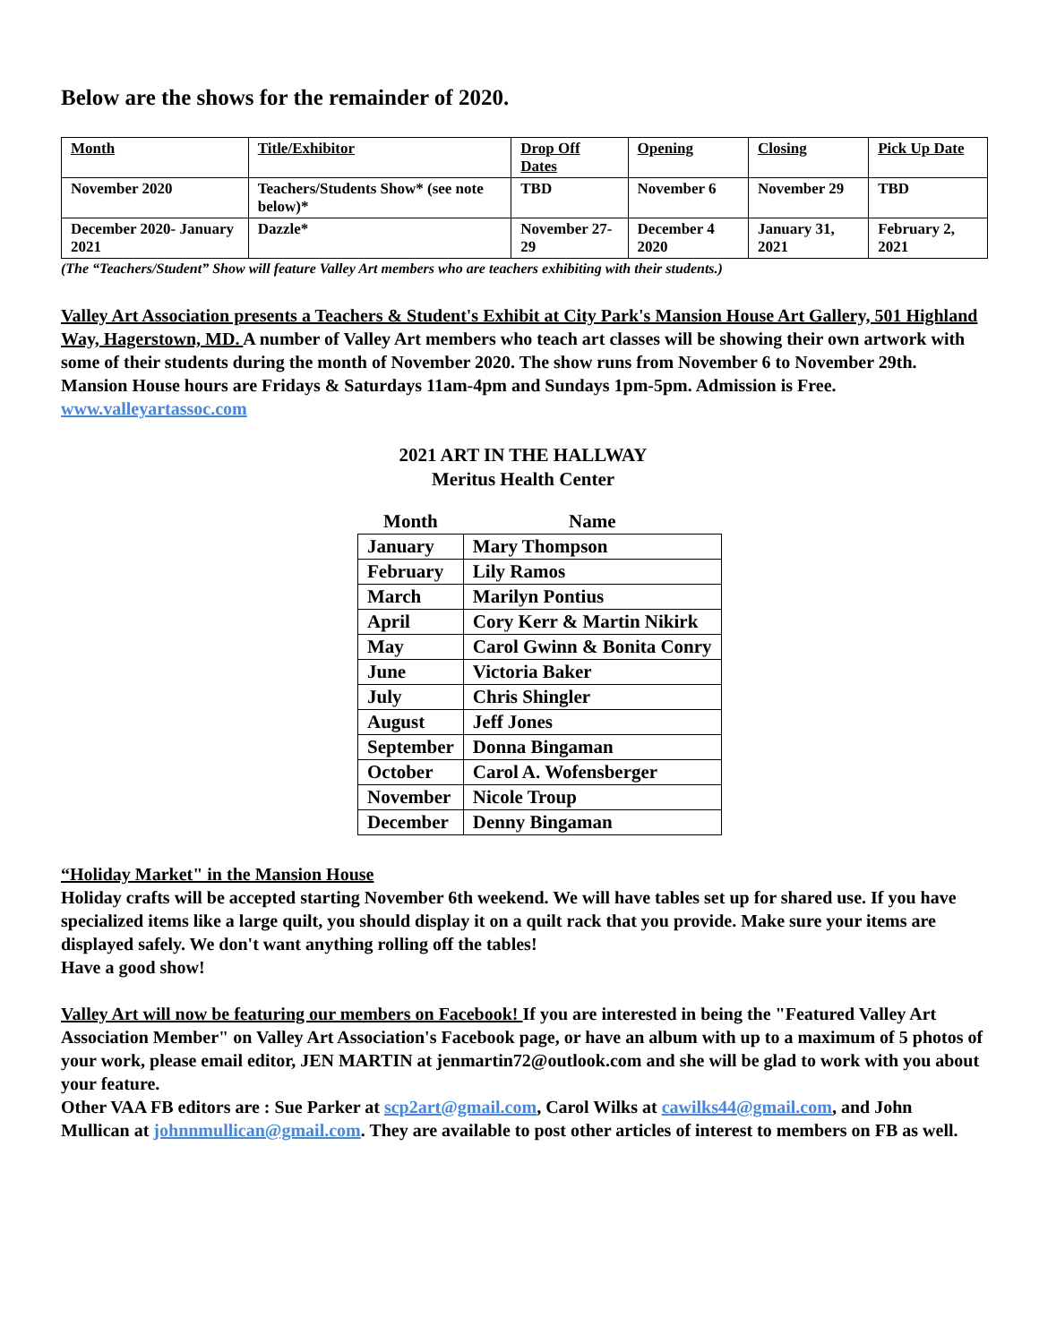Below are the shows for the remainder of 2020.
| Month | Title/Exhibitor | Drop Off Dates | Opening | Closing | Pick Up Date |
| --- | --- | --- | --- | --- | --- |
| November 2020 | Teachers/Students Show* (see note below)* | TBD | November 6 | November 29 | TBD |
| December 2020- January 2021 | Dazzle* | November 27-29 | December 4 2020 | January 31, 2021 | February 2, 2021 |
(The “Teachers/Student” Show will feature Valley Art members who are teachers exhibiting with their students.)
Valley Art Association presents a Teachers & Student's Exhibit at City Park's Mansion House Art Gallery, 501 Highland Way, Hagerstown, MD. A number of Valley Art members who teach art classes will be showing their own artwork with some of their students during the month of November 2020. The show runs from November 6 to November 29th. Mansion House hours are Fridays & Saturdays 11am-4pm and Sundays 1pm-5pm. Admission is Free. www.valleyartassoc.com
2021 ART IN THE HALLWAY
Meritus Health Center
| Month | Name |
| --- | --- |
| January | Mary Thompson |
| February | Lily Ramos |
| March | Marilyn Pontius |
| April | Cory Kerr & Martin Nikirk |
| May | Carol Gwinn & Bonita Conry |
| June | Victoria Baker |
| July | Chris Shingler |
| August | Jeff Jones |
| September | Donna Bingaman |
| October | Carol A. Wofensberger |
| November | Nicole Troup |
| December | Denny Bingaman |
“Holiday Market" in the Mansion House
Holiday crafts will be accepted starting November 6th weekend. We will have tables set up for shared use. If you have specialized items like a large quilt, you should display it on a quilt rack that you provide. Make sure your items are displayed safely. We don't want anything rolling off the tables!
Have a good show!
Valley Art will now be featuring our members on Facebook! If you are interested in being the "Featured Valley Art Association Member" on Valley Art Association's Facebook page, or have an album with up to a maximum of 5 photos of your work, please email editor, JEN MARTIN at jenmartin72@outlook.com and she will be glad to work with you about your feature.
Other VAA FB editors are : Sue Parker at scp2art@gmail.com, Carol Wilks at cawilks44@gmail.com, and John Mullican at johnnmullican@gmail.com. They are available to post other articles of interest to members on FB as well.